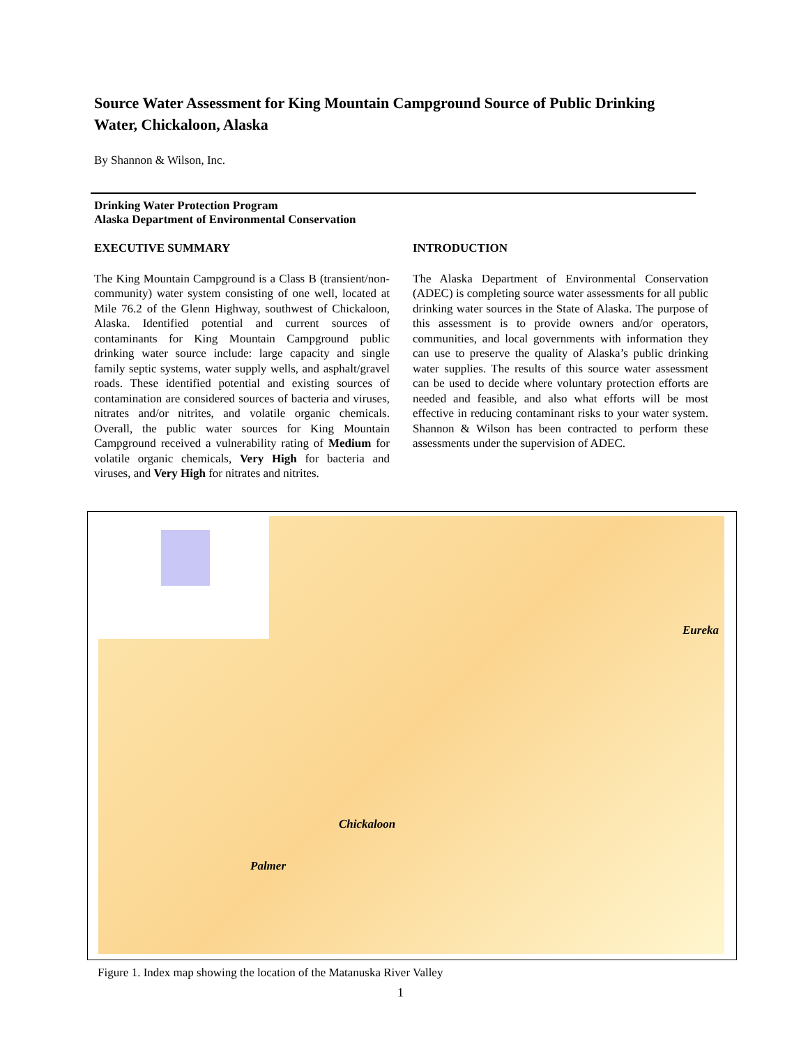Source Water Assessment for King Mountain Campground Source of Public Drinking Water, Chickaloon, Alaska
By Shannon & Wilson, Inc.
Drinking Water Protection Program
Alaska Department of Environmental Conservation
EXECUTIVE SUMMARY
The King Mountain Campground is a Class B (transient/non-community) water system consisting of one well, located at Mile 76.2 of the Glenn Highway, southwest of Chickaloon, Alaska. Identified potential and current sources of contaminants for King Mountain Campground public drinking water source include: large capacity and single family septic systems, water supply wells, and asphalt/gravel roads. These identified potential and existing sources of contamination are considered sources of bacteria and viruses, nitrates and/or nitrites, and volatile organic chemicals. Overall, the public water sources for King Mountain Campground received a vulnerability rating of Medium for volatile organic chemicals, Very High for bacteria and viruses, and Very High for nitrates and nitrites.
INTRODUCTION
The Alaska Department of Environmental Conservation (ADEC) is completing source water assessments for all public drinking water sources in the State of Alaska. The purpose of this assessment is to provide owners and/or operators, communities, and local governments with information they can use to preserve the quality of Alaska’s public drinking water supplies. The results of this source water assessment can be used to decide where voluntary protection efforts are needed and feasible, and also what efforts will be most effective in reducing contaminant risks to your water system. Shannon & Wilson has been contracted to perform these assessments under the supervision of ADEC.
Eureka
Chickaloon
Palmer
Figure 1. Index map showing the location of the Matanuska River Valley
1